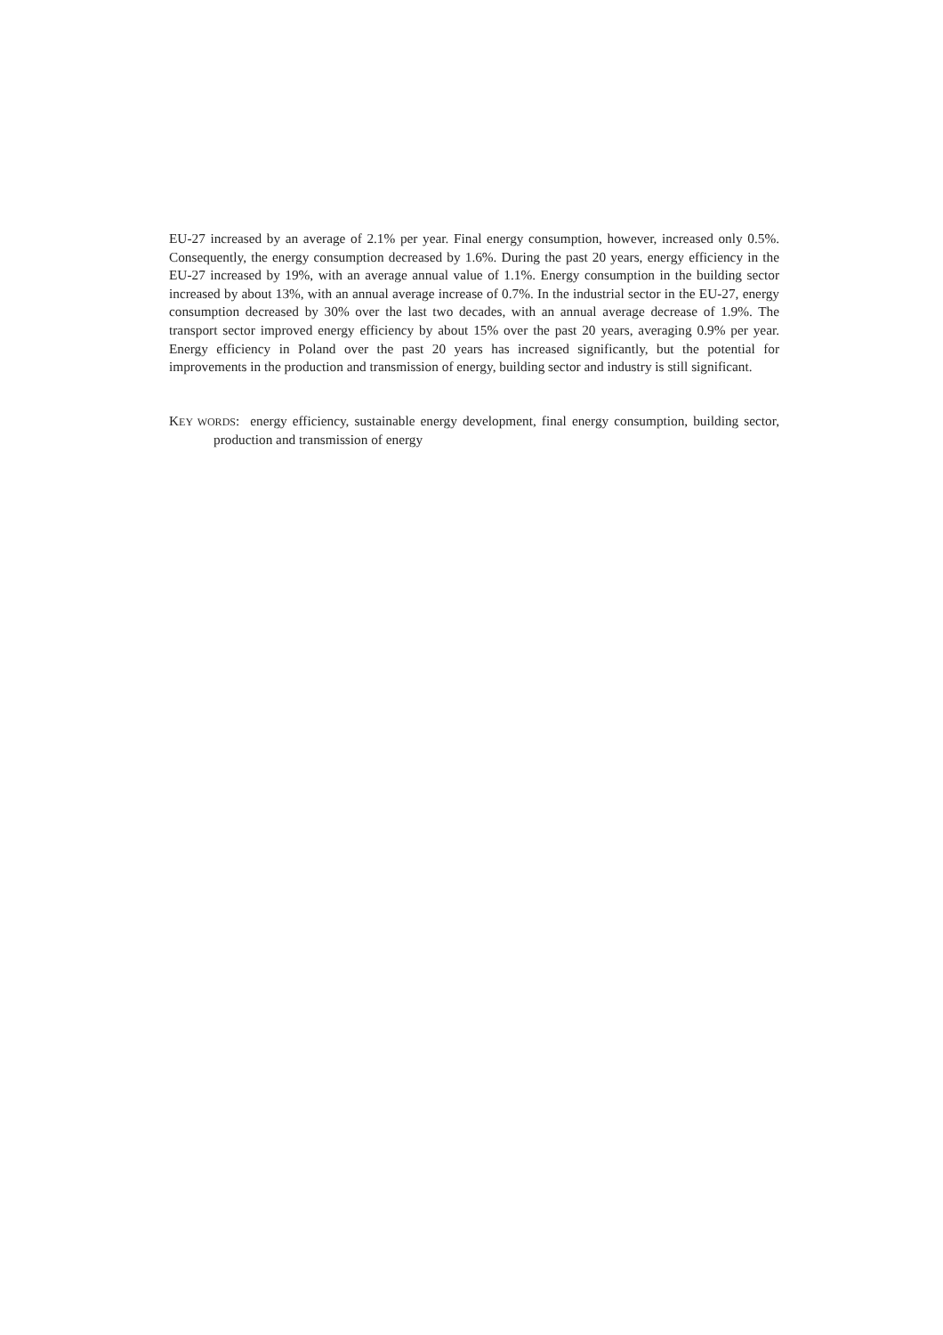EU-27 increased by an average of 2.1% per year. Final energy consumption, however, increased only 0.5%. Consequently, the energy consumption decreased by 1.6%. During the past 20 years, energy efficiency in the EU-27 increased by 19%, with an average annual value of 1.1%. Energy consumption in the building sector increased by about 13%, with an annual average increase of 0.7%. In the industrial sector in the EU-27, energy consumption decreased by 30% over the last two decades, with an annual average decrease of 1.9%. The transport sector improved energy efficiency by about 15% over the past 20 years, averaging 0.9% per year. Energy efficiency in Poland over the past 20 years has increased significantly, but the potential for improvements in the production and transmission of energy, building sector and industry is still significant.
KEY WORDS: energy efficiency, sustainable energy development, final energy consumption, building sector, production and transmission of energy